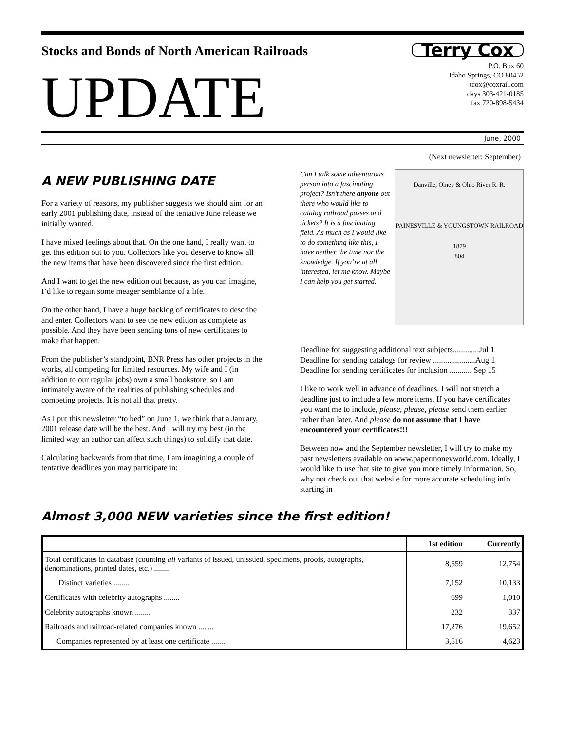Stocks and Bonds of North American Railroads
UPDATE
Terry Cox
P.O. Box 60
Idaho Springs, CO 80452
tcox@coxrail.com
days 303-421-0185
fax 720-898-5434
June, 2000
(Next newsletter: September)
A NEW PUBLISHING DATE
For a variety of reasons, my publisher suggests we should aim for an early 2001 publishing date, instead of the tentative June release we initially wanted.
I have mixed feelings about that. On the one hand, I really want to get this edition out to you. Collectors like you deserve to know all the new items that have been discovered since the first edition.
And I want to get the new edition out because, as you can imagine, I’d like to regain some meager semblance of a life.
On the other hand, I have a huge backlog of certificates to describe and enter. Collectors want to see the new edition as complete as possible. And they have been sending tons of new certificates to make that happen.
From the publisher’s standpoint, BNR Press has other projects in the works, all competing for limited resources. My wife and I (in addition to our regular jobs) own a small bookstore, so I am intimately aware of the realities of publishing schedules and competing projects. It is not all that pretty.
As I put this newsletter “to bed” on June 1, we think that a January, 2001 release date will be the best. And I will try my best (in the limited way an author can affect such things) to solidify that date.
Calculating backwards from that time, I am imagining a couple of tentative deadlines you may participate in:
Can I talk some adventurous person into a fascinating project? Isn’t there anyone out there who would like to catalog railroad passes and tickets? It is a fascinating field. As much as I would like to do something like this, I have neither the time nor the knowledge. If you’re at all interested, let me know. Maybe I can help you get started.
Danville, Olney & Ohio River R. R.
PAINESVILLE & YOUNGSTOWN RAILROAD
1879
804
Deadline for suggesting additional text subjects.............Jul 1
Deadline for sending catalogs for review .....................Aug 1
Deadline for sending certificates for inclusion ........... Sep 15
I like to work well in advance of deadlines. I will not stretch a deadline just to include a few more items. If you have certificates you want me to include, please, please, please send them earlier rather than later. And please do not assume that I have encountered your certificates!!!
Between now and the September newsletter, I will try to make my past newsletters available on www.papermoneyworld.com. Ideally, I would like to use that site to give you more timely information. So, why not check out that website for more accurate scheduling info starting in
Almost 3,000 NEW varieties since the first edition!
| | 1st edition | Currently |
| --- | --- | --- |
| Total certificates in database (counting all variants of issued, unissued, specimens, proofs, autographs, denominations, printed dates, etc.) ........ | 8,559 | 12,754 |
| Distinct varieties ........ | 7,152 | 10,133 |
| Certificates with celebrity autographs ........ | 699 | 1,010 |
| Celebrity autographs known ........ | 232 | 337 |
| Railroads and railroad-related companies known ........ | 17,276 | 19,652 |
| Companies represented by at least one certificate ........ | 3,516 | 4,623 |